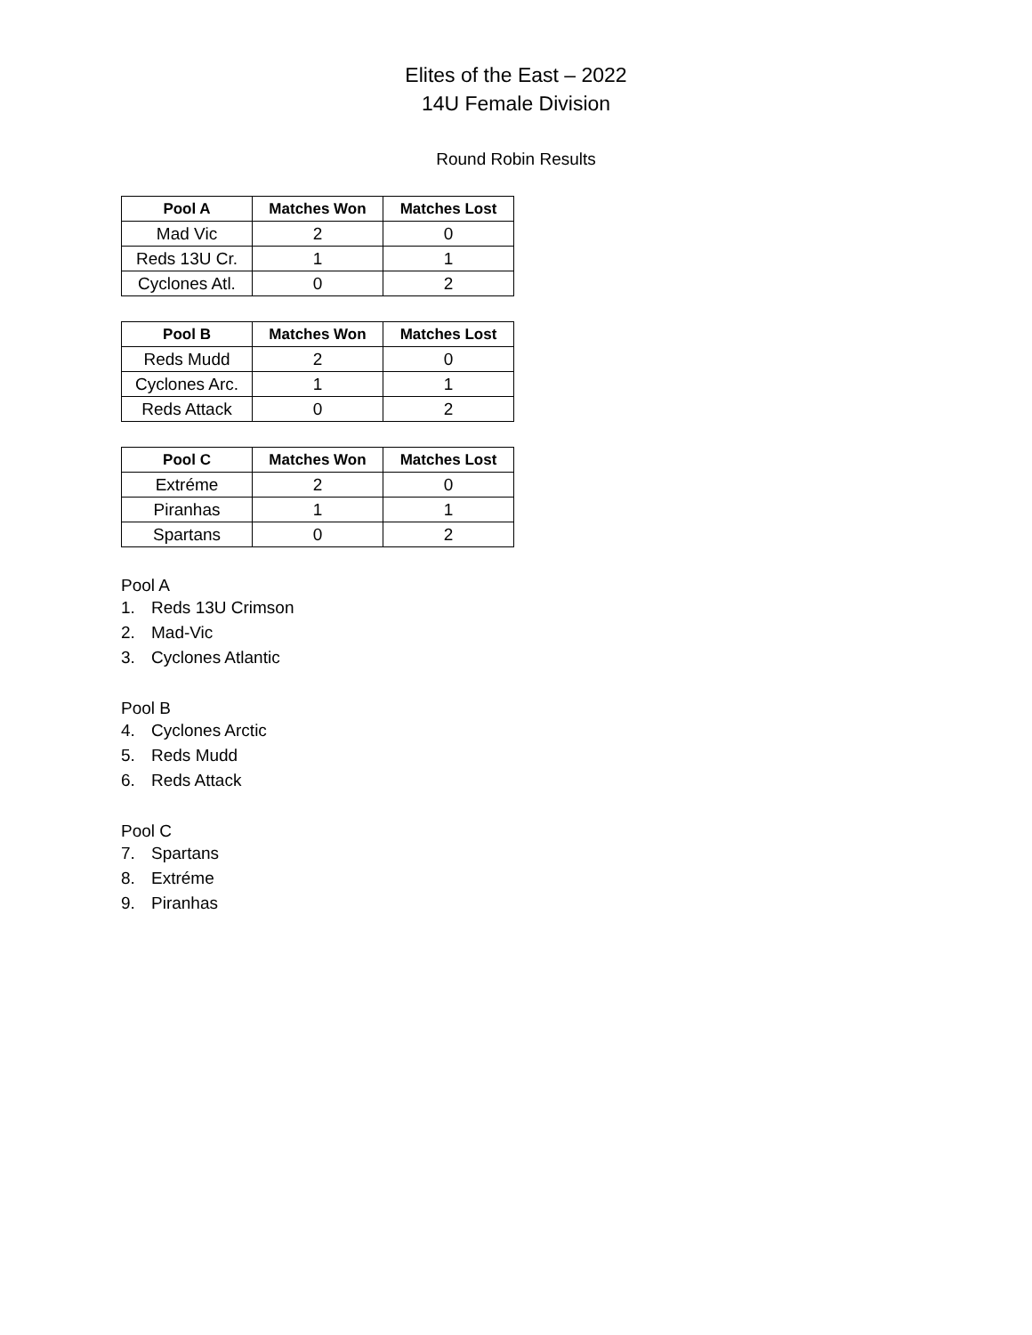Elites of the East – 2022
14U Female Division
Round Robin Results
| Pool A | Matches Won | Matches Lost |
| --- | --- | --- |
| Mad Vic | 2 | 0 |
| Reds 13U Cr. | 1 | 1 |
| Cyclones Atl. | 0 | 2 |
| Pool B | Matches Won | Matches Lost |
| --- | --- | --- |
| Reds Mudd | 2 | 0 |
| Cyclones Arc. | 1 | 1 |
| Reds Attack | 0 | 2 |
| Pool C | Matches Won | Matches Lost |
| --- | --- | --- |
| Extréme | 2 | 0 |
| Piranhas | 1 | 1 |
| Spartans | 0 | 2 |
Pool A
1. Reds 13U Crimson
2. Mad-Vic
3. Cyclones Atlantic
Pool B
4. Cyclones Arctic
5. Reds Mudd
6. Reds Attack
Pool C
7. Spartans
8. Extréme
9. Piranhas